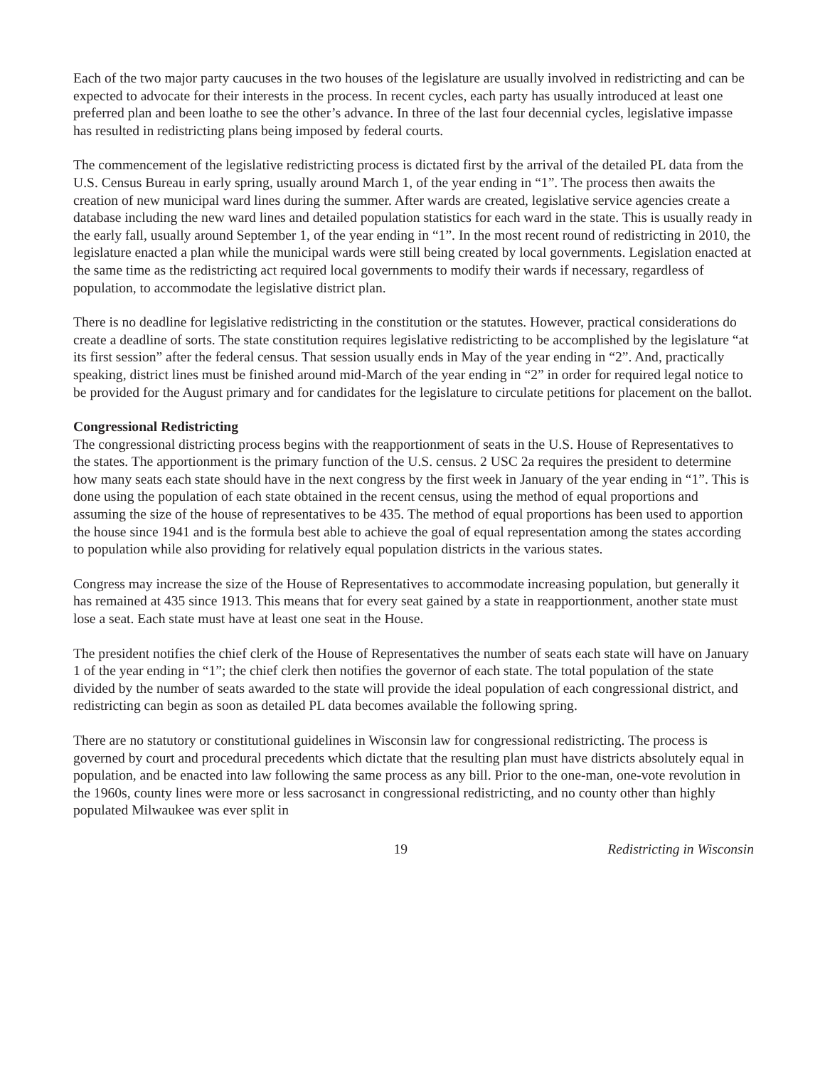Each of the two major party caucuses in the two houses of the legislature are usually involved in redistricting and can be expected to advocate for their interests in the process. In recent cycles, each party has usually introduced at least one preferred plan and been loathe to see the other’s advance. In three of the last four decennial cycles, legislative impasse has resulted in redistricting plans being imposed by federal courts.
The commencement of the legislative redistricting process is dictated first by the arrival of the detailed PL data from the U.S. Census Bureau in early spring, usually around March 1, of the year ending in “1”. The process then awaits the creation of new municipal ward lines during the summer. After wards are created, legislative service agencies create a database including the new ward lines and detailed population statistics for each ward in the state. This is usually ready in the early fall, usually around September 1, of the year ending in “1”. In the most recent round of redistricting in 2010, the legislature enacted a plan while the municipal wards were still being created by local governments. Legislation enacted at the same time as the redistricting act required local governments to modify their wards if necessary, regardless of population, to accommodate the legislative district plan.
There is no deadline for legislative redistricting in the constitution or the statutes. However, practical considerations do create a deadline of sorts. The state constitution requires legislative redistricting to be accomplished by the legislature “at its first session” after the federal census. That session usually ends in May of the year ending in “2”. And, practically speaking, district lines must be finished around mid-March of the year ending in “2” in order for required legal notice to be provided for the August primary and for candidates for the legislature to circulate petitions for placement on the ballot.
Congressional Redistricting
The congressional districting process begins with the reapportionment of seats in the U.S. House of Representatives to the states. The apportionment is the primary function of the U.S. census. 2 USC 2a requires the president to determine how many seats each state should have in the next congress by the first week in January of the year ending in “1”. This is done using the population of each state obtained in the recent census, using the method of equal proportions and assuming the size of the house of representatives to be 435. The method of equal proportions has been used to apportion the house since 1941 and is the formula best able to achieve the goal of equal representation among the states according to population while also providing for relatively equal population districts in the various states.
Congress may increase the size of the House of Representatives to accommodate increasing population, but generally it has remained at 435 since 1913. This means that for every seat gained by a state in reapportionment, another state must lose a seat. Each state must have at least one seat in the House.
The president notifies the chief clerk of the House of Representatives the number of seats each state will have on January 1 of the year ending in “1”; the chief clerk then notifies the governor of each state. The total population of the state divided by the number of seats awarded to the state will provide the ideal population of each congressional district, and redistricting can begin as soon as detailed PL data becomes available the following spring.
There are no statutory or constitutional guidelines in Wisconsin law for congressional redistricting. The process is governed by court and procedural precedents which dictate that the resulting plan must have districts absolutely equal in population, and be enacted into law following the same process as any bill. Prior to the one-man, one-vote revolution in the 1960s, county lines were more or less sacrosanct in congressional redistricting, and no county other than highly populated Milwaukee was ever split in
19 Redistricting in Wisconsin